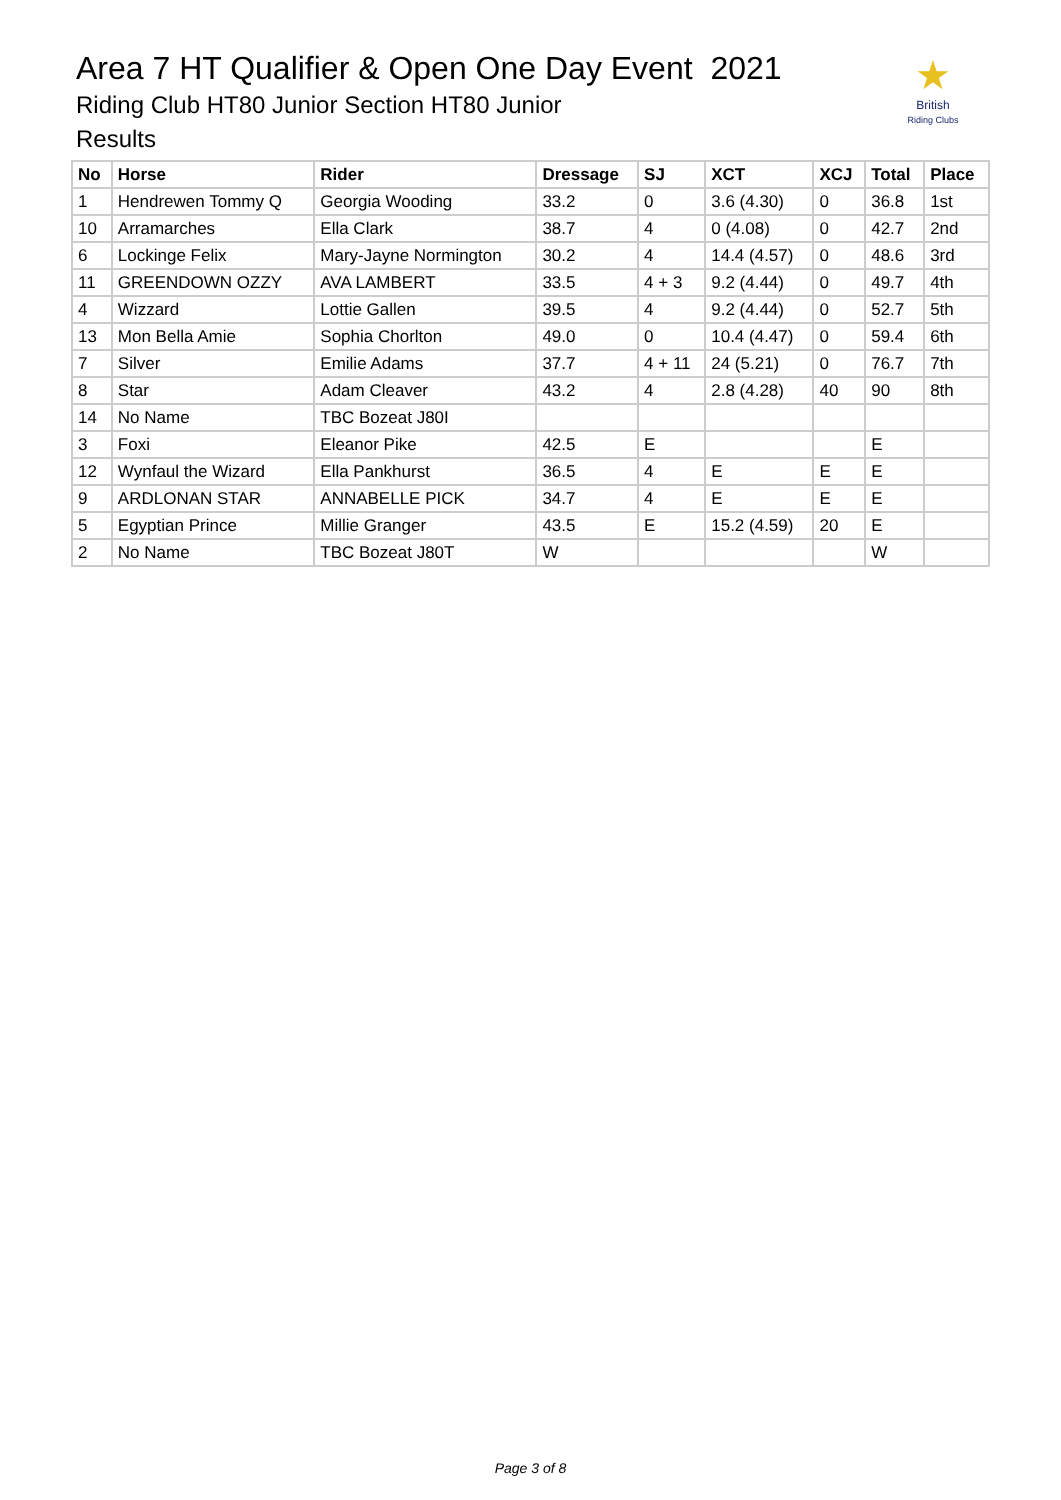Area 7 HT Qualifier & Open One Day Event 2021
Riding Club HT80 Junior Section HT80 Junior
Results
★
British
Riding Clubs
| No | Horse | Rider | Dressage | SJ | XCT | XCJ | Total | Place |
| --- | --- | --- | --- | --- | --- | --- | --- | --- |
| 1 | Hendrewen Tommy Q | Georgia Wooding | 33.2 | 0 | 3.6 (4.30) | 0 | 36.8 | 1st |
| 10 | Arramarches | Ella Clark | 38.7 | 4 | 0 (4.08) | 0 | 42.7 | 2nd |
| 6 | Lockinge Felix | Mary-Jayne Normington | 30.2 | 4 | 14.4 (4.57) | 0 | 48.6 | 3rd |
| 11 | GREENDOWN OZZY | AVA LAMBERT | 33.5 | 4 + 3 | 9.2 (4.44) | 0 | 49.7 | 4th |
| 4 | Wizzard | Lottie Gallen | 39.5 | 4 | 9.2 (4.44) | 0 | 52.7 | 5th |
| 13 | Mon Bella Amie | Sophia Chorlton | 49.0 | 0 | 10.4 (4.47) | 0 | 59.4 | 6th |
| 7 | Silver | Emilie Adams | 37.7 | 4 + 11 | 24 (5.21) | 0 | 76.7 | 7th |
| 8 | Star | Adam Cleaver | 43.2 | 4 | 2.8 (4.28) | 40 | 90 | 8th |
| 14 | No Name | TBC Bozeat J80I | | | | | | |
| 3 | Foxi | Eleanor Pike | 42.5 | E | | | E | |
| 12 | Wynfaul the Wizard | Ella Pankhurst | 36.5 | 4 | E | E | E | |
| 9 | ARDLONAN STAR | ANNABELLE PICK | 34.7 | 4 | E | E | E | |
| 5 | Egyptian Prince | Millie Granger | 43.5 | E | 15.2 (4.59) | 20 | E | |
| 2 | No Name | TBC Bozeat J80T | W | | | | W | |
Page 3 of 8